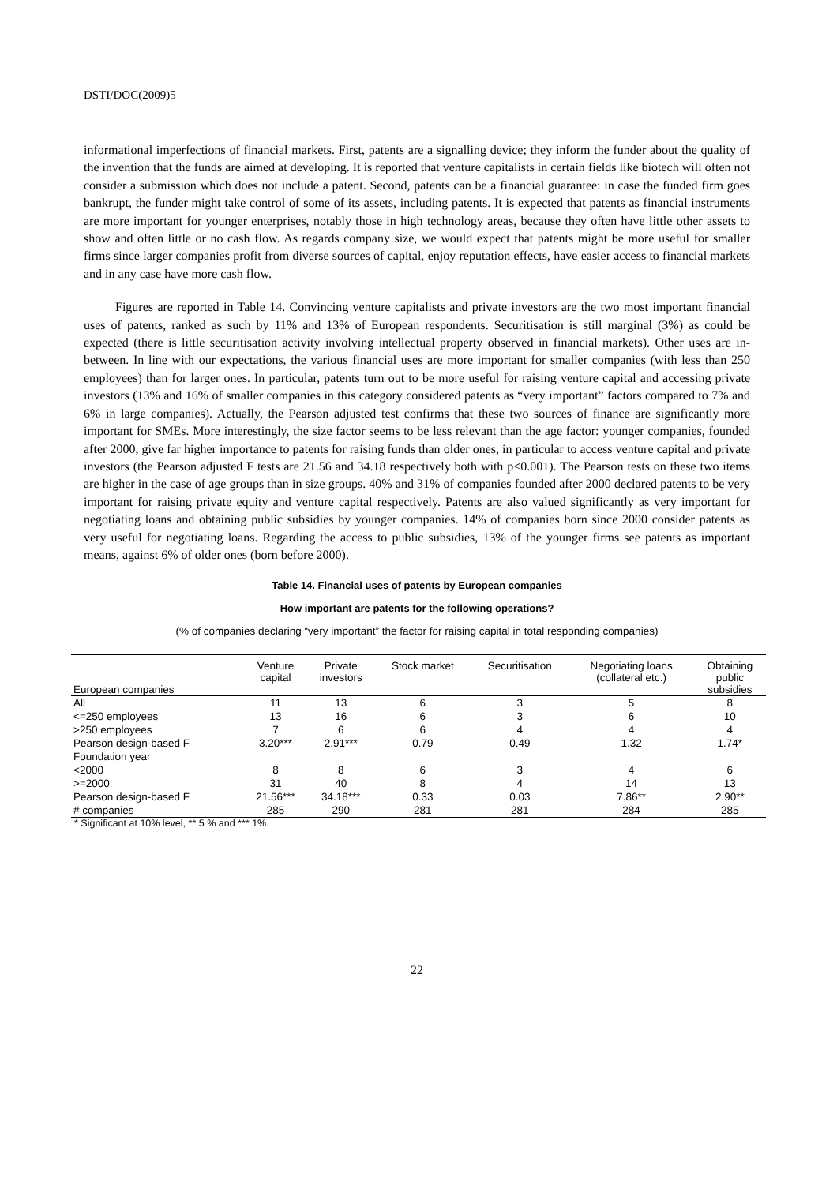DSTI/DOC(2009)5
informational imperfections of financial markets. First, patents are a signalling device; they inform the funder about the quality of the invention that the funds are aimed at developing. It is reported that venture capitalists in certain fields like biotech will often not consider a submission which does not include a patent. Second, patents can be a financial guarantee: in case the funded firm goes bankrupt, the funder might take control of some of its assets, including patents. It is expected that patents as financial instruments are more important for younger enterprises, notably those in high technology areas, because they often have little other assets to show and often little or no cash flow. As regards company size, we would expect that patents might be more useful for smaller firms since larger companies profit from diverse sources of capital, enjoy reputation effects, have easier access to financial markets and in any case have more cash flow.
Figures are reported in Table 14. Convincing venture capitalists and private investors are the two most important financial uses of patents, ranked as such by 11% and 13% of European respondents. Securitisation is still marginal (3%) as could be expected (there is little securitisation activity involving intellectual property observed in financial markets). Other uses are in-between. In line with our expectations, the various financial uses are more important for smaller companies (with less than 250 employees) than for larger ones. In particular, patents turn out to be more useful for raising venture capital and accessing private investors (13% and 16% of smaller companies in this category considered patents as “very important” factors compared to 7% and 6% in large companies). Actually, the Pearson adjusted test confirms that these two sources of finance are significantly more important for SMEs. More interestingly, the size factor seems to be less relevant than the age factor: younger companies, founded after 2000, give far higher importance to patents for raising funds than older ones, in particular to access venture capital and private investors (the Pearson adjusted F tests are 21.56 and 34.18 respectively both with p<0.001). The Pearson tests on these two items are higher in the case of age groups than in size groups. 40% and 31% of companies founded after 2000 declared patents to be very important for raising private equity and venture capital respectively. Patents are also valued significantly as very important for negotiating loans and obtaining public subsidies by younger companies. 14% of companies born since 2000 consider patents as very useful for negotiating loans. Regarding the access to public subsidies, 13% of the younger firms see patents as important means, against 6% of older ones (born before 2000).
Table 14. Financial uses of patents by European companies
How important are patents for the following operations?
(% of companies declaring “very important” the factor for raising capital in total responding companies)
| European companies | Venture capital | Private investors | Stock market | Securitisation | Negotiating loans (collateral etc.) | Obtaining public subsidies |
| --- | --- | --- | --- | --- | --- | --- |
| All | 11 | 13 | 6 | 3 | 5 | 8 |
| <=250 employees | 13 | 16 | 6 | 3 | 6 | 10 |
| >250 employees | 7 | 6 | 6 | 4 | 4 | 4 |
| Pearson design-based F | 3.20*** | 2.91*** | 0.79 | 0.49 | 1.32 | 1.74* |
| Foundation year | | | | | | |
| <2000 | 8 | 8 | 6 | 3 | 4 | 6 |
| >=2000 | 31 | 40 | 8 | 4 | 14 | 13 |
| Pearson design-based F | 21.56*** | 34.18*** | 0.33 | 0.03 | 7.86** | 2.90** |
| # companies | 285 | 290 | 281 | 281 | 284 | 285 |
* Significant at 10% level, ** 5 % and *** 1%.
22